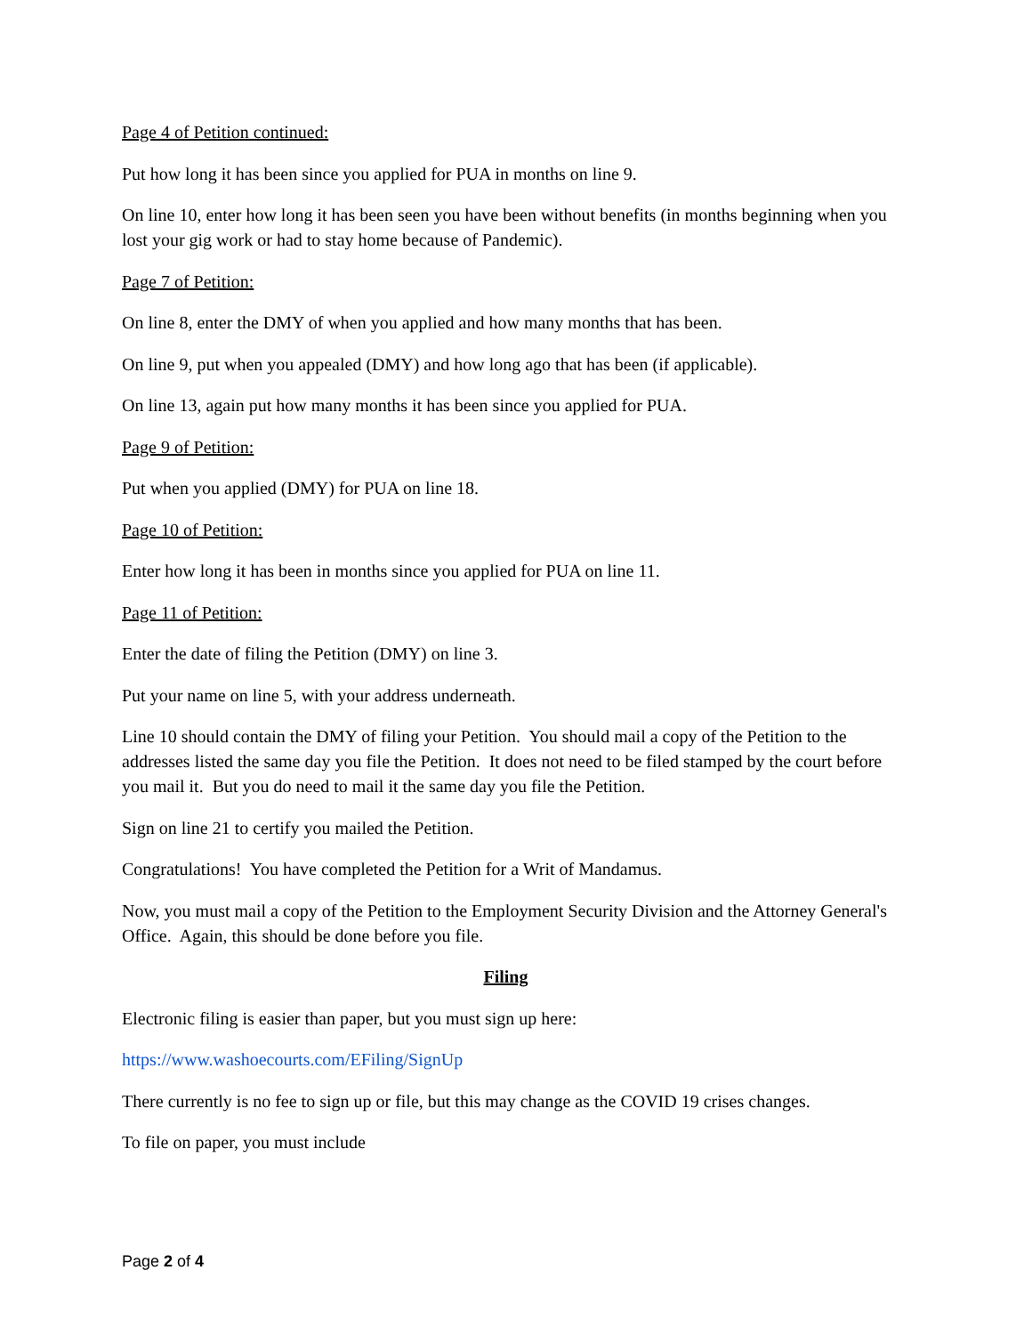Page 4 of Petition continued:
Put how long it has been since you applied for PUA in months on line 9.
On line 10, enter how long it has been seen you have been without benefits (in months beginning when you lost your gig work or had to stay home because of Pandemic).
Page 7 of Petition:
On line 8, enter the DMY of when you applied and how many months that has been.
On line 9, put when you appealed (DMY) and how long ago that has been (if applicable).
On line 13, again put how many months it has been since you applied for PUA.
Page 9 of Petition:
Put when you applied (DMY) for PUA on line 18.
Page 10 of Petition:
Enter how long it has been in months since you applied for PUA on line 11.
Page 11 of Petition:
Enter the date of filing the Petition (DMY) on line 3.
Put your name on line 5, with your address underneath.
Line 10 should contain the DMY of filing your Petition. You should mail a copy of the Petition to the addresses listed the same day you file the Petition. It does not need to be filed stamped by the court before you mail it. But you do need to mail it the same day you file the Petition.
Sign on line 21 to certify you mailed the Petition.
Congratulations! You have completed the Petition for a Writ of Mandamus.
Now, you must mail a copy of the Petition to the Employment Security Division and the Attorney General's Office. Again, this should be done before you file.
Filing
Electronic filing is easier than paper, but you must sign up here:
https://www.washoecourts.com/EFiling/SignUp
There currently is no fee to sign up or file, but this may change as the COVID 19 crises changes.
To file on paper, you must include
Page 2 of 4